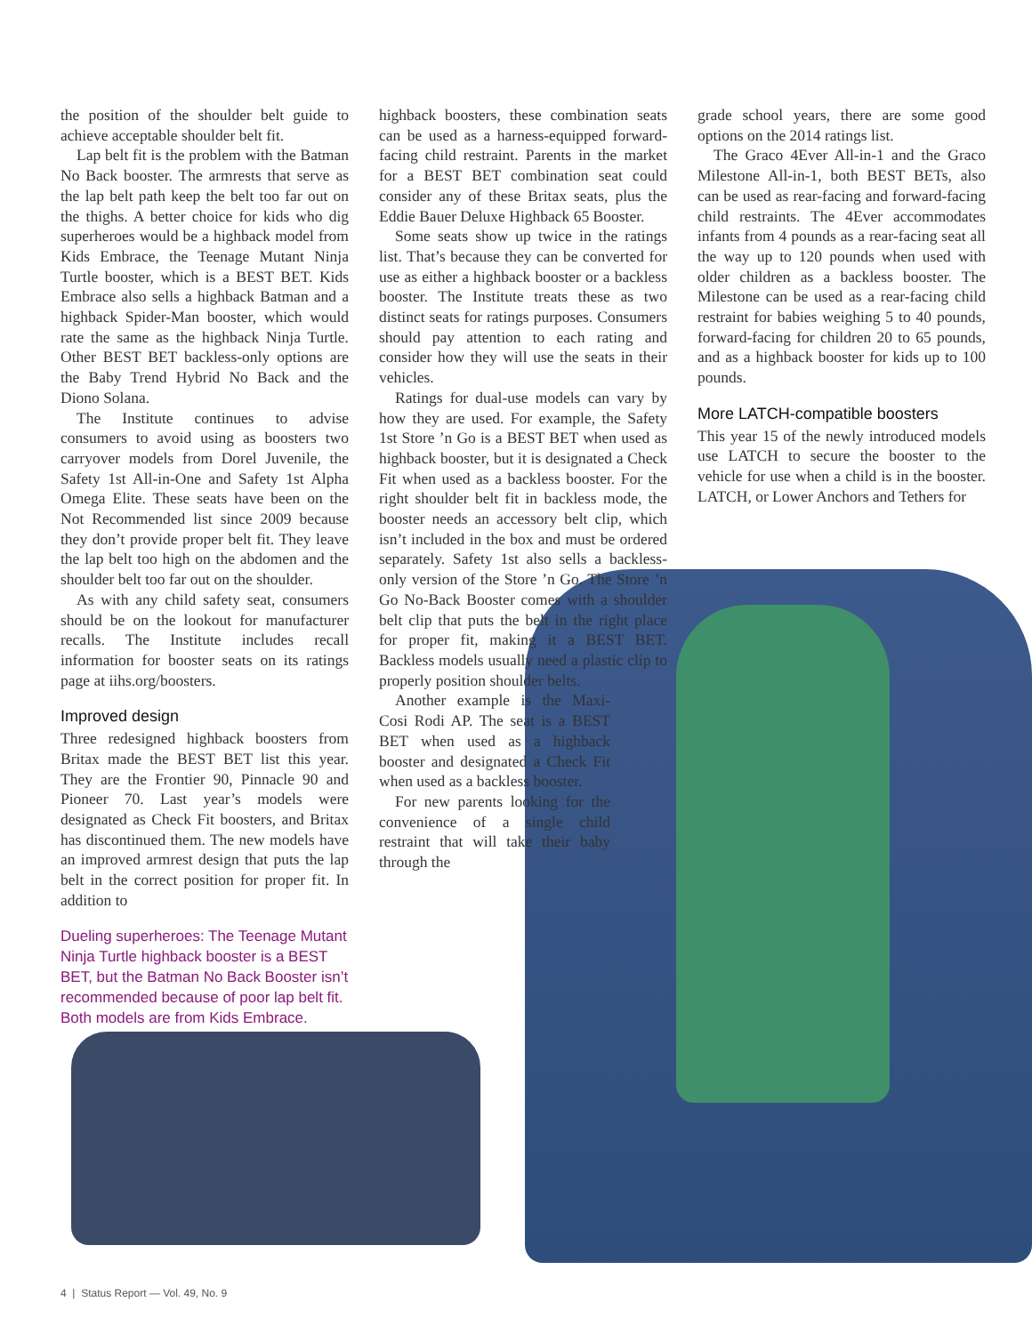the position of the shoulder belt guide to achieve acceptable shoulder belt fit.
Lap belt fit is the problem with the Batman No Back booster. The armrests that serve as the lap belt path keep the belt too far out on the thighs. A better choice for kids who dig superheroes would be a highback model from Kids Embrace, the Teenage Mutant Ninja Turtle booster, which is a BEST BET. Kids Embrace also sells a highback Batman and a highback Spider-Man booster, which would rate the same as the highback Ninja Turtle. Other BEST BET backless-only options are the Baby Trend Hybrid No Back and the Diono Solana.
The Institute continues to advise consumers to avoid using as boosters two carryover models from Dorel Juvenile, the Safety 1st All-in-One and Safety 1st Alpha Omega Elite. These seats have been on the Not Recommended list since 2009 because they don’t provide proper belt fit. They leave the lap belt too high on the abdomen and the shoulder belt too far out on the shoulder.
As with any child safety seat, consumers should be on the lookout for manufacturer recalls. The Institute includes recall information for booster seats on its ratings page at iihs.org/boosters.
Improved design
Three redesigned highback boosters from Britax made the BEST BET list this year. They are the Frontier 90, Pinnacle 90 and Pioneer 70. Last year’s models were designated as Check Fit boosters, and Britax has discontinued them. The new models have an improved armrest design that puts the lap belt in the correct position for proper fit. In addition to
Dueling superheroes: The Teenage Mutant Ninja Turtle highback booster is a BEST BET, but the Batman No Back Booster isn’t recommended because of poor lap belt fit. Both models are from Kids Embrace.
highback boosters, these combination seats can be used as a harness-equipped forward-facing child restraint. Parents in the market for a BEST BET combination seat could consider any of these Britax seats, plus the Eddie Bauer Deluxe Highback 65 Booster.
Some seats show up twice in the ratings list. That’s because they can be converted for use as either a highback booster or a backless booster. The Institute treats these as two distinct seats for ratings purposes. Consumers should pay attention to each rating and consider how they will use the seats in their vehicles.
Ratings for dual-use models can vary by how they are used. For example, the Safety 1st Store ’n Go is a BEST BET when used as highback booster, but it is designated a Check Fit when used as a backless booster. For the right shoulder belt fit in backless mode, the booster needs an accessory belt clip, which isn’t included in the box and must be ordered separately. Safety 1st also sells a backless-only version of the Store ’n Go. The Store ’n Go No-Back Booster comes with a shoulder belt clip that puts the belt in the right place for proper fit, making it a BEST BET. Backless models usually need a plastic clip to properly position shoulder belts.
Another example is the Maxi-Cosi Rodi AP. The seat is a BEST BET when used as a highback booster and designated a Check Fit when used as a backless booster.
For new parents looking for the convenience of a single child restraint that will take their baby through the
grade school years, there are some good options on the 2014 ratings list.
The Graco 4Ever All-in-1 and the Graco Milestone All-in-1, both BEST BETs, also can be used as rear-facing and forward-facing child restraints. The 4Ever accommodates infants from 4 pounds as a rear-facing seat all the way up to 120 pounds when used with older children as a backless booster. The Milestone can be used as a rear-facing child restraint for babies weighing 5 to 40 pounds, forward-facing for children 20 to 65 pounds, and as a highback booster for kids up to 100 pounds.
More LATCH-compatible boosters
This year 15 of the newly introduced models use LATCH to secure the booster to the vehicle for use when a child is in the booster. LATCH, or Lower Anchors and Tethers for
4 | Status Report — Vol. 49, No. 9